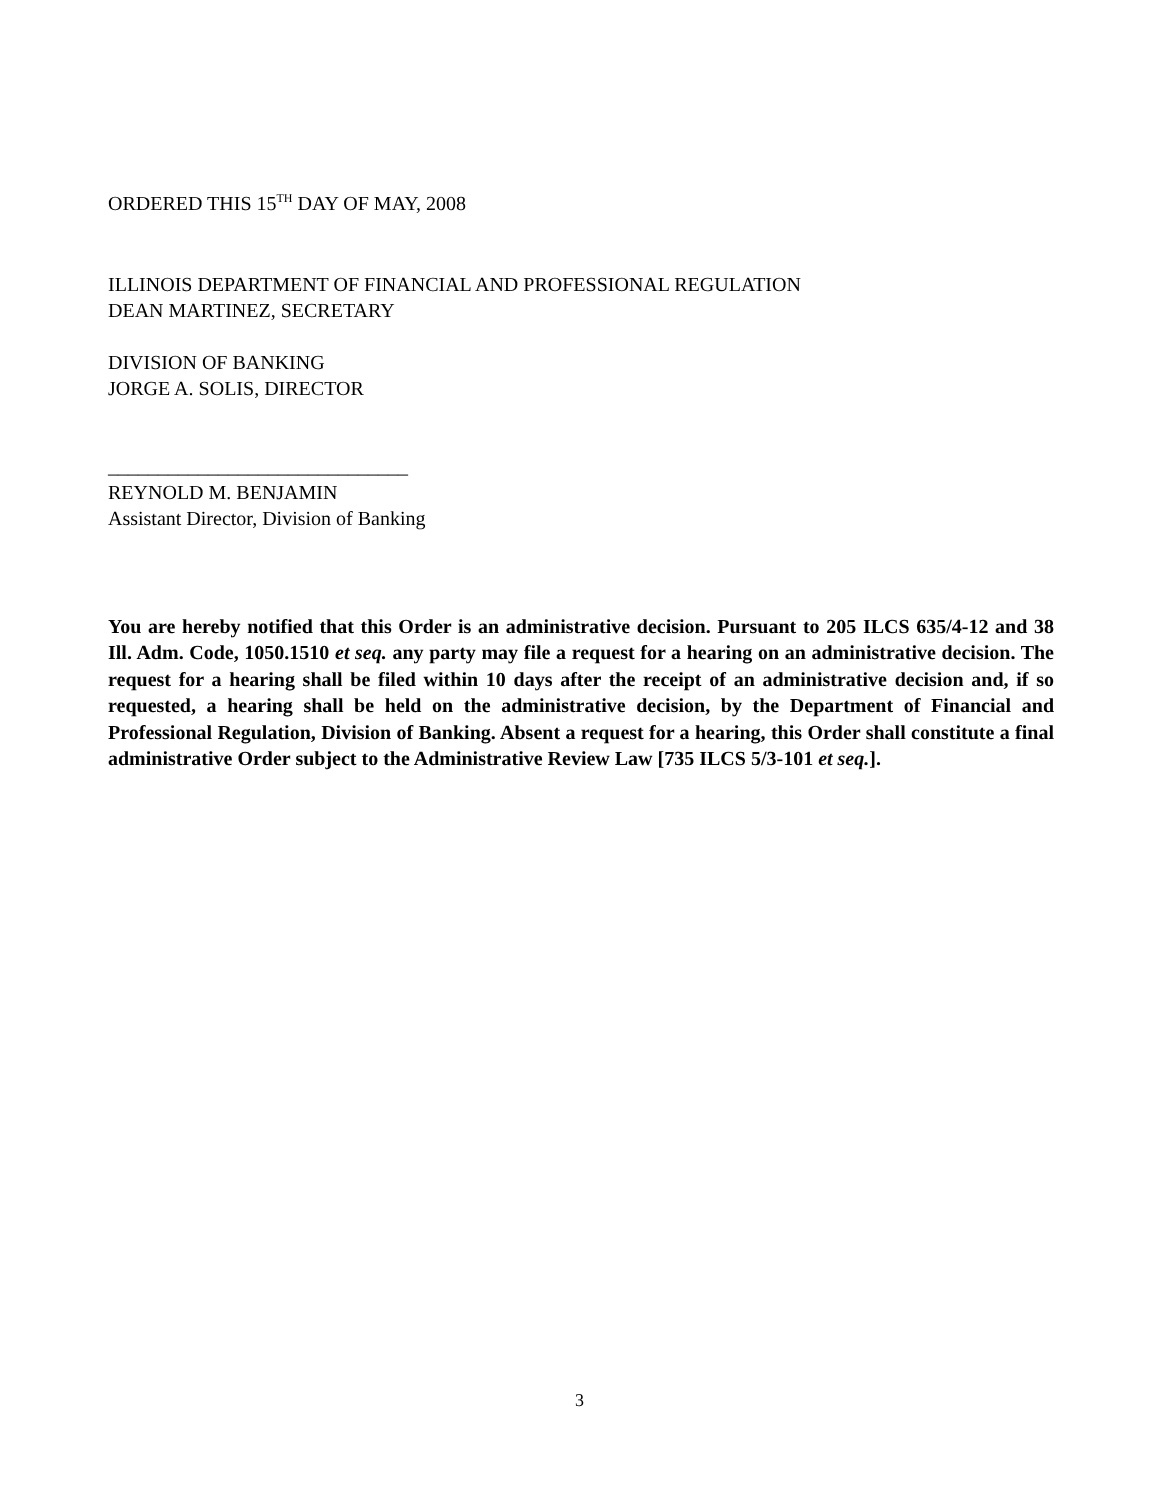ORDERED THIS 15<sup>TH</sup> DAY OF MAY, 2008
ILLINOIS DEPARTMENT OF FINANCIAL AND PROFESSIONAL REGULATION
DEAN MARTINEZ, SECRETARY
DIVISION OF BANKING
JORGE A. SOLIS, DIRECTOR
______________________________
REYNOLD M. BENJAMIN
Assistant Director, Division of Banking
You are hereby notified that this Order is an administrative decision. Pursuant to 205 ILCS 635/4-12 and 38 Ill. Adm. Code, 1050.1510 et seq. any party may file a request for a hearing on an administrative decision. The request for a hearing shall be filed within 10 days after the receipt of an administrative decision and, if so requested, a hearing shall be held on the administrative decision, by the Department of Financial and Professional Regulation, Division of Banking. Absent a request for a hearing, this Order shall constitute a final administrative Order subject to the Administrative Review Law [735 ILCS 5/3-101 et seq.].
3